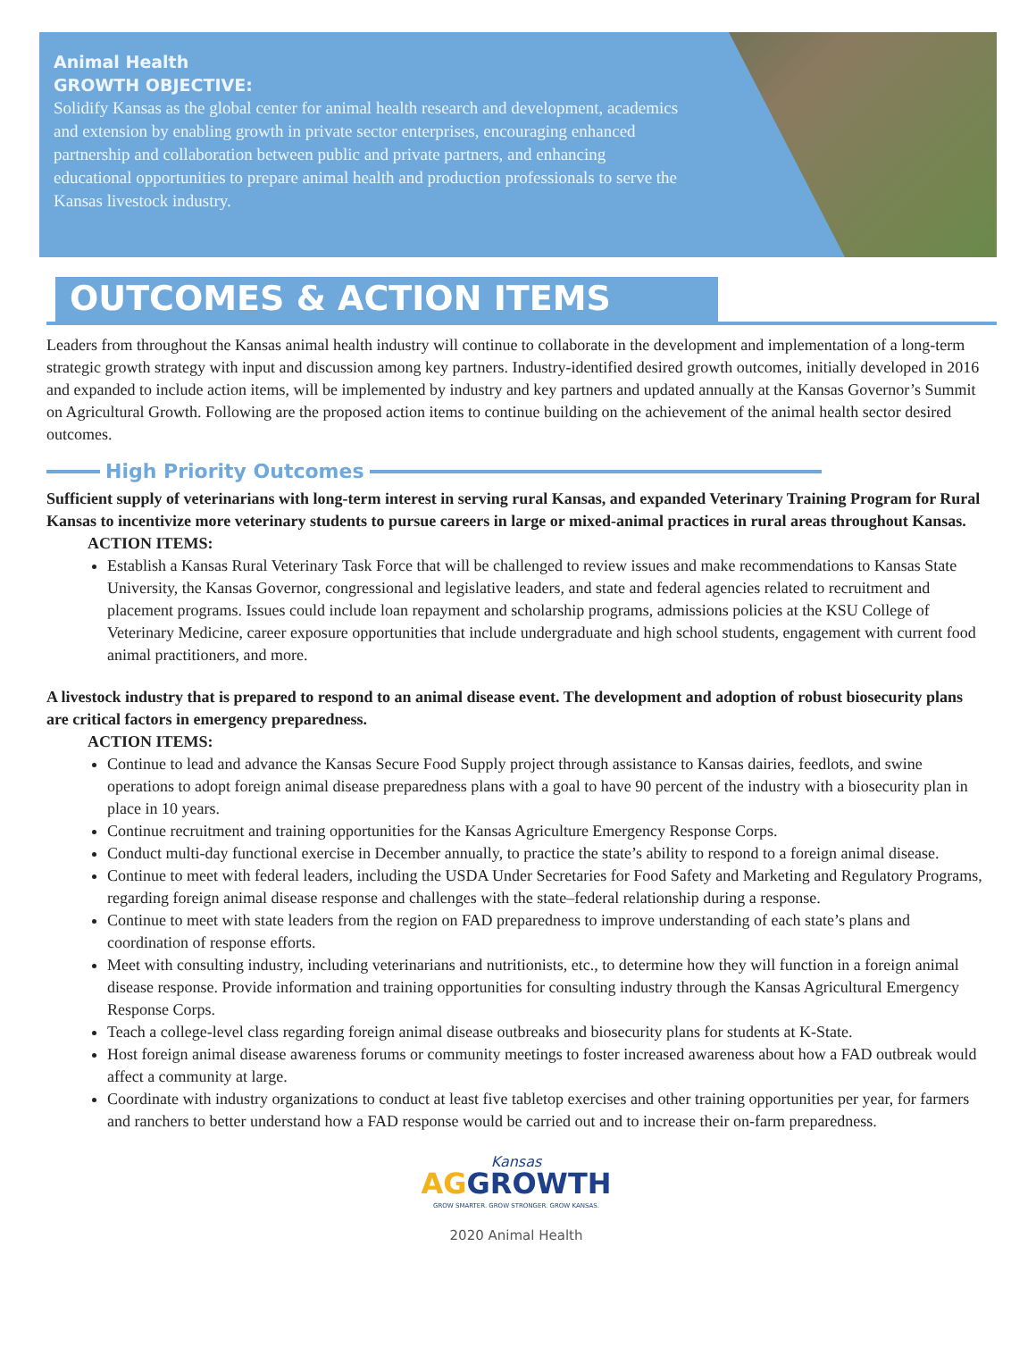Animal Health
GROWTH OBJECTIVE:
Solidify Kansas as the global center for animal health research and development, academics and extension by enabling growth in private sector enterprises, encouraging enhanced partnership and collaboration between public and private partners, and enhancing educational opportunities to prepare animal health and production professionals to serve the Kansas livestock industry.
OUTCOMES & ACTION ITEMS
Leaders from throughout the Kansas animal health industry will continue to collaborate in the development and implementation of a long-term strategic growth strategy with input and discussion among key partners. Industry-identified desired growth outcomes, initially developed in 2016 and expanded to include action items, will be implemented by industry and key partners and updated annually at the Kansas Governor’s Summit on Agricultural Growth. Following are the proposed action items to continue building on the achievement of the animal health sector desired outcomes.
High Priority Outcomes
Sufficient supply of veterinarians with long-term interest in serving rural Kansas, and expanded Veterinary Training Program for Rural Kansas to incentivize more veterinary students to pursue careers in large or mixed-animal practices in rural areas throughout Kansas.
ACTION ITEMS:
Establish a Kansas Rural Veterinary Task Force that will be challenged to review issues and make recommendations to Kansas State University, the Kansas Governor, congressional and legislative leaders, and state and federal agencies related to recruitment and placement programs. Issues could include loan repayment and scholarship programs, admissions policies at the KSU College of Veterinary Medicine, career exposure opportunities that include undergraduate and high school students, engagement with current food animal practitioners, and more.
A livestock industry that is prepared to respond to an animal disease event. The development and adoption of robust biosecurity plans are critical factors in emergency preparedness.
ACTION ITEMS:
Continue to lead and advance the Kansas Secure Food Supply project through assistance to Kansas dairies, feedlots, and swine operations to adopt foreign animal disease preparedness plans with a goal to have 90 percent of the industry with a biosecurity plan in place in 10 years.
Continue recruitment and training opportunities for the Kansas Agriculture Emergency Response Corps.
Conduct multi-day functional exercise in December annually, to practice the state’s ability to respond to a foreign animal disease.
Continue to meet with federal leaders, including the USDA Under Secretaries for Food Safety and Marketing and Regulatory Programs, regarding foreign animal disease response and challenges with the state–federal relationship during a response.
Continue to meet with state leaders from the region on FAD preparedness to improve understanding of each state’s plans and coordination of response efforts.
Meet with consulting industry, including veterinarians and nutritionists, etc., to determine how they will function in a foreign animal disease response. Provide information and training opportunities for consulting industry through the Kansas Agricultural Emergency Response Corps.
Teach a college-level class regarding foreign animal disease outbreaks and biosecurity plans for students at K-State.
Host foreign animal disease awareness forums or community meetings to foster increased awareness about how a FAD outbreak would affect a community at large.
Coordinate with industry organizations to conduct at least five tabletop exercises and other training opportunities per year, for farmers and ranchers to better understand how a FAD response would be carried out and to increase their on-farm preparedness.
Kansas
AGGROWTH
GROW SMARTER. GROW STRONGER. GROW KANSAS.
2020 Animal Health